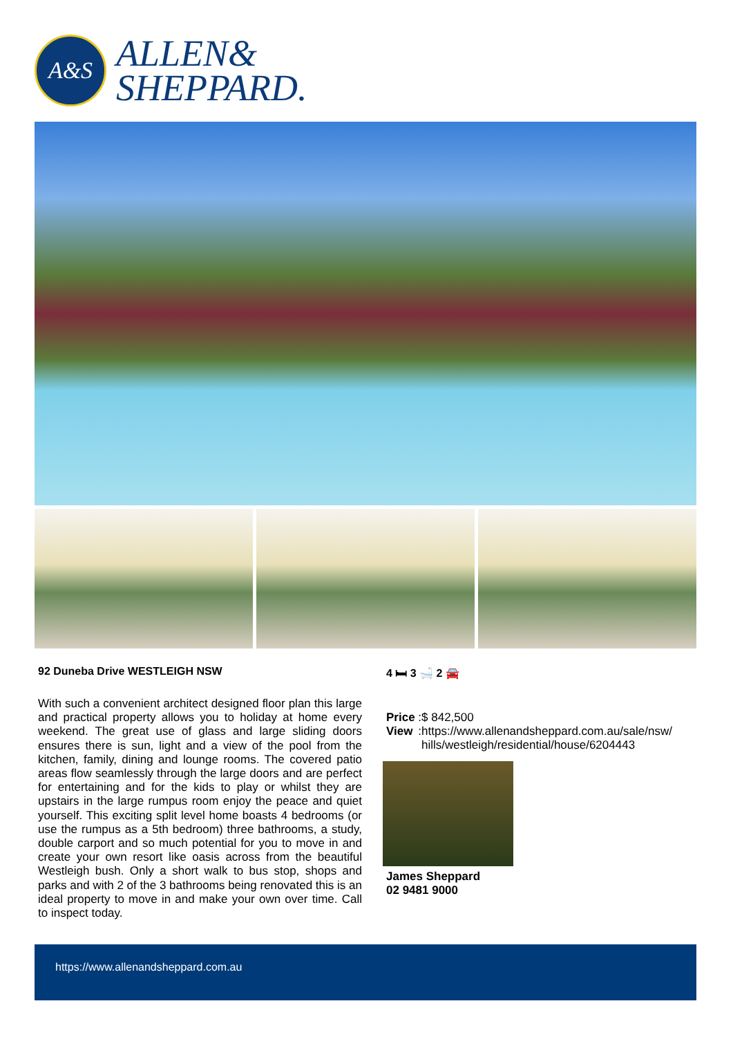A&S
ALLEN&
SHEPPARD.
92 Duneba Drive WESTLEIGH NSW 4 🛏 3 🛁 2 🚘
With such a convenient architect designed floor plan this large and practical property allows you to holiday at home every weekend. The great use of glass and large sliding doors ensures there is sun, light and a view of the pool from the kitchen, family, dining and lounge rooms. The covered patio areas flow seamlessly through the large doors and are perfect for entertaining and for the kids to play or whilst they are upstairs in the large rumpus room enjoy the peace and quiet yourself. This exciting split level home boasts 4 bedrooms (or use the rumpus as a 5th bedroom) three bathrooms, a study, double carport and so much potential for you to move in and create your own resort like oasis across from the beautiful Westleigh bush. Only a short walk to bus stop, shops and parks and with 2 of the 3 bathrooms being renovated this is an ideal property to move in and make your own over time. Call to inspect today.
| Price | : | $ 842,500 |
| View | : | https://www.allenandsheppard.com.au/sale/nsw/ hills/westleigh/residential/house/6204443 |
James Sheppard
02 9481 9000
https://www.allenandsheppard.com.au